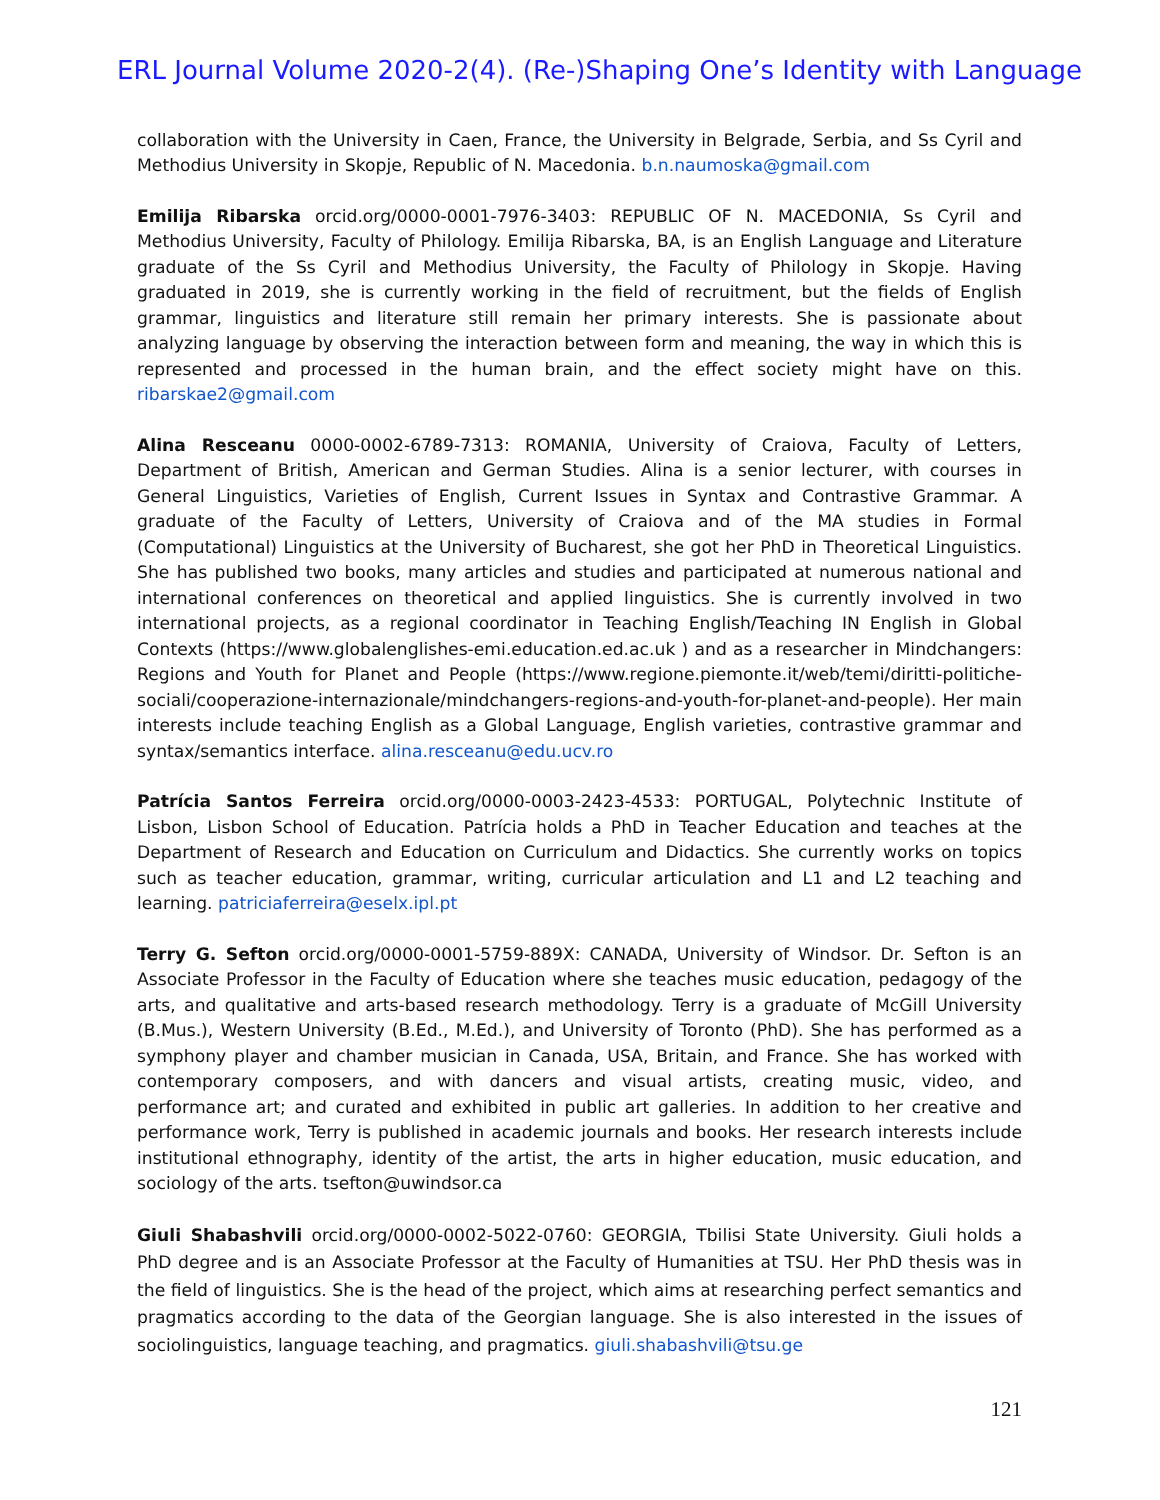ERL Journal Volume 2020-2(4). (Re-)Shaping One’s Identity with Language
collaboration with the University in Caen, France, the University in Belgrade, Serbia, and Ss Cyril and Methodius University in Skopje, Republic of N. Macedonia. b.n.naumoska@gmail.com
Emilija Ribarska orcid.org/0000-0001-7976-3403: REPUBLIC OF N. MACEDONIA, Ss Cyril and Methodius University, Faculty of Philology. Emilija Ribarska, BA, is an English Language and Literature graduate of the Ss Cyril and Methodius University, the Faculty of Philology in Skopje. Having graduated in 2019, she is currently working in the field of recruitment, but the fields of English grammar, linguistics and literature still remain her primary interests. She is passionate about analyzing language by observing the interaction between form and meaning, the way in which this is represented and processed in the human brain, and the effect society might have on this. ribarskae2@gmail.com
Alina Resceanu 0000-0002-6789-7313: ROMANIA, University of Craiova, Faculty of Letters, Department of British, American and German Studies. Alina is a senior lecturer, with courses in General Linguistics, Varieties of English, Current Issues in Syntax and Contrastive Grammar. A graduate of the Faculty of Letters, University of Craiova and of the MA studies in Formal (Computational) Linguistics at the University of Bucharest, she got her PhD in Theoretical Linguistics. She has published two books, many articles and studies and participated at numerous national and international conferences on theoretical and applied linguistics. She is currently involved in two international projects, as a regional coordinator in Teaching English/Teaching IN English in Global Contexts (https://www.globalenglishes-emi.education.ed.ac.uk ) and as a researcher in Mindchangers: Regions and Youth for Planet and People (https://www.regione.piemonte.it/web/temi/diritti-politiche-sociali/cooperazione-internazionale/mindchangers-regions-and-youth-for-planet-and-people). Her main interests include teaching English as a Global Language, English varieties, contrastive grammar and syntax/semantics interface. alina.resceanu@edu.ucv.ro
Patrícia Santos Ferreira orcid.org/0000-0003-2423-4533: PORTUGAL, Polytechnic Institute of Lisbon, Lisbon School of Education. Patrícia holds a PhD in Teacher Education and teaches at the Department of Research and Education on Curriculum and Didactics. She currently works on topics such as teacher education, grammar, writing, curricular articulation and L1 and L2 teaching and learning. patriciaferreira@eselx.ipl.pt
Terry G. Sefton orcid.org/0000-0001-5759-889X: CANADA, University of Windsor. Dr. Sefton is an Associate Professor in the Faculty of Education where she teaches music education, pedagogy of the arts, and qualitative and arts-based research methodology. Terry is a graduate of McGill University (B.Mus.), Western University (B.Ed., M.Ed.), and University of Toronto (PhD). She has performed as a symphony player and chamber musician in Canada, USA, Britain, and France. She has worked with contemporary composers, and with dancers and visual artists, creating music, video, and performance art; and curated and exhibited in public art galleries. In addition to her creative and performance work, Terry is published in academic journals and books. Her research interests include institutional ethnography, identity of the artist, the arts in higher education, music education, and sociology of the arts. tsefton@uwindsor.ca
Giuli Shabashvili orcid.org/0000-0002-5022-0760: GEORGIA, Tbilisi State University. Giuli holds a PhD degree and is an Associate Professor at the Faculty of Humanities at TSU. Her PhD thesis was in the field of linguistics. She is the head of the project, which aims at researching perfect semantics and pragmatics according to the data of the Georgian language. She is also interested in the issues of sociolinguistics, language teaching, and pragmatics. giuli.shabashvili@tsu.ge
121